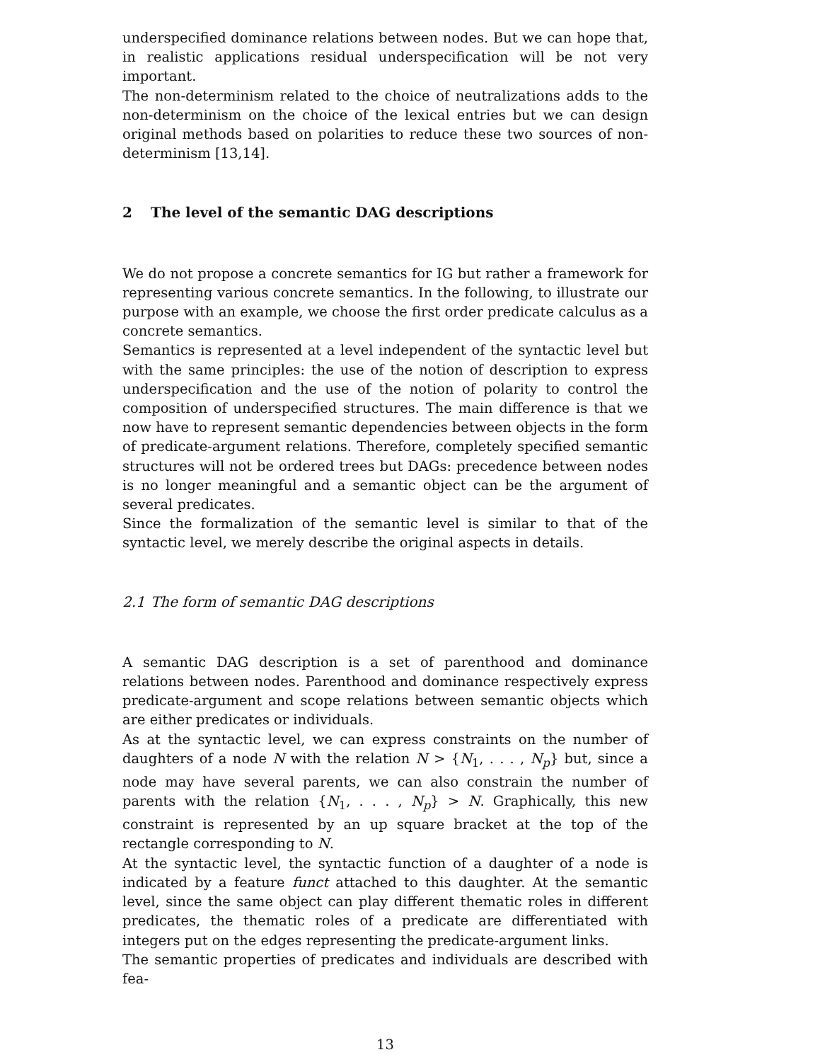underspecified dominance relations between nodes. But we can hope that, in realistic applications residual underspecification will be not very important.
The non-determinism related to the choice of neutralizations adds to the non-determinism on the choice of the lexical entries but we can design original methods based on polarities to reduce these two sources of non-determinism [13,14].
2 The level of the semantic DAG descriptions
We do not propose a concrete semantics for IG but rather a framework for representing various concrete semantics. In the following, to illustrate our purpose with an example, we choose the first order predicate calculus as a concrete semantics.
Semantics is represented at a level independent of the syntactic level but with the same principles: the use of the notion of description to express underspecification and the use of the notion of polarity to control the composition of underspecified structures. The main difference is that we now have to represent semantic dependencies between objects in the form of predicate-argument relations. Therefore, completely specified semantic structures will not be ordered trees but DAGs: precedence between nodes is no longer meaningful and a semantic object can be the argument of several predicates.
Since the formalization of the semantic level is similar to that of the syntactic level, we merely describe the original aspects in details.
2.1 The form of semantic DAG descriptions
A semantic DAG description is a set of parenthood and dominance relations between nodes. Parenthood and dominance respectively express predicate-argument and scope relations between semantic objects which are either predicates or individuals.
As at the syntactic level, we can express constraints on the number of daughters of a node N with the relation N > {N<sub>1</sub>, . . . , N<sub>p</sub>} but, since a node may have several parents, we can also constrain the number of parents with the relation {N<sub>1</sub>, . . . , N<sub>p</sub>} > N. Graphically, this new constraint is represented by an up square bracket at the top of the rectangle corresponding to N.
At the syntactic level, the syntactic function of a daughter of a node is indicated by a feature funct attached to this daughter. At the semantic level, since the same object can play different thematic roles in different predicates, the thematic roles of a predicate are differentiated with integers put on the edges representing the predicate-argument links.
The semantic properties of predicates and individuals are described with fea-
13